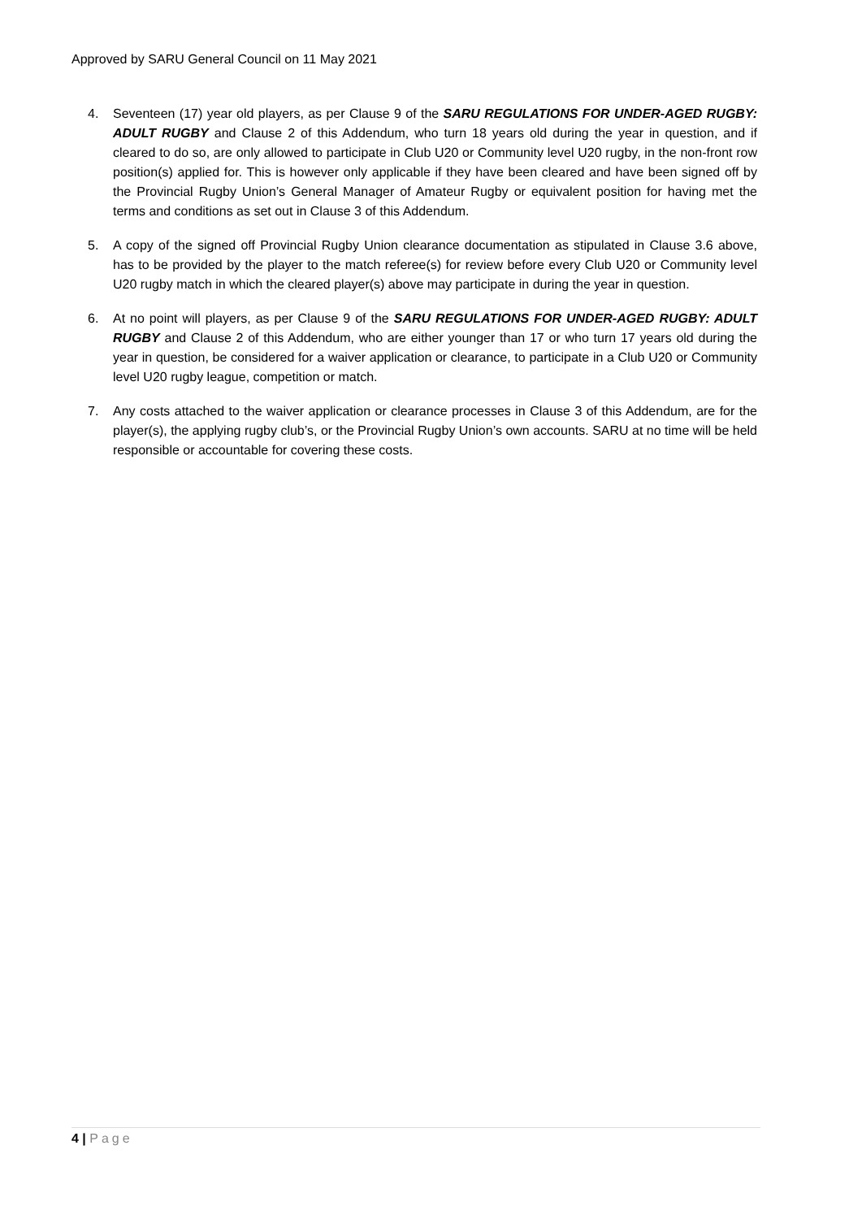Approved by SARU General Council on 11 May 2021
4. Seventeen (17) year old players, as per Clause 9 of the SARU REGULATIONS FOR UNDER-AGED RUGBY: ADULT RUGBY and Clause 2 of this Addendum, who turn 18 years old during the year in question, and if cleared to do so, are only allowed to participate in Club U20 or Community level U20 rugby, in the non-front row position(s) applied for. This is however only applicable if they have been cleared and have been signed off by the Provincial Rugby Union’s General Manager of Amateur Rugby or equivalent position for having met the terms and conditions as set out in Clause 3 of this Addendum.
5. A copy of the signed off Provincial Rugby Union clearance documentation as stipulated in Clause 3.6 above, has to be provided by the player to the match referee(s) for review before every Club U20 or Community level U20 rugby match in which the cleared player(s) above may participate in during the year in question.
6. At no point will players, as per Clause 9 of the SARU REGULATIONS FOR UNDER-AGED RUGBY: ADULT RUGBY and Clause 2 of this Addendum, who are either younger than 17 or who turn 17 years old during the year in question, be considered for a waiver application or clearance, to participate in a Club U20 or Community level U20 rugby league, competition or match.
7. Any costs attached to the waiver application or clearance processes in Clause 3 of this Addendum, are for the player(s), the applying rugby club’s, or the Provincial Rugby Union’s own accounts. SARU at no time will be held responsible or accountable for covering these costs.
4 | Page